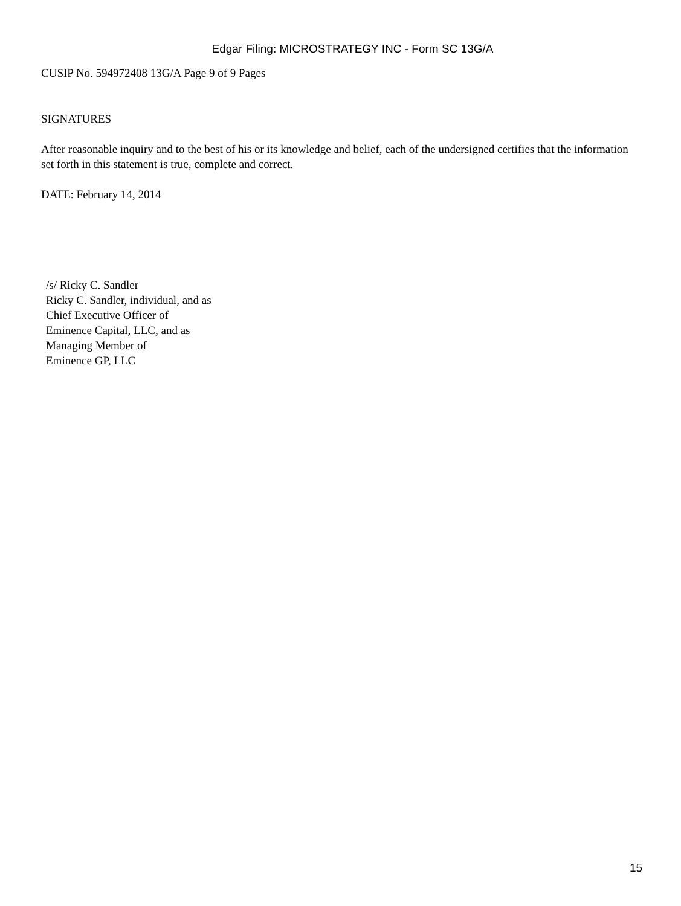Edgar Filing: MICROSTRATEGY INC - Form SC 13G/A
CUSIP No. 594972408 13G/A Page 9 of 9 Pages
SIGNATURES
After reasonable inquiry and to the best of his or its knowledge and belief, each of the undersigned certifies that the information set forth in this statement is true, complete and correct.
DATE: February 14, 2014
/s/ Ricky C. Sandler
Ricky C. Sandler, individual, and as
Chief Executive Officer of
Eminence Capital, LLC, and as
Managing Member of
Eminence GP, LLC
15